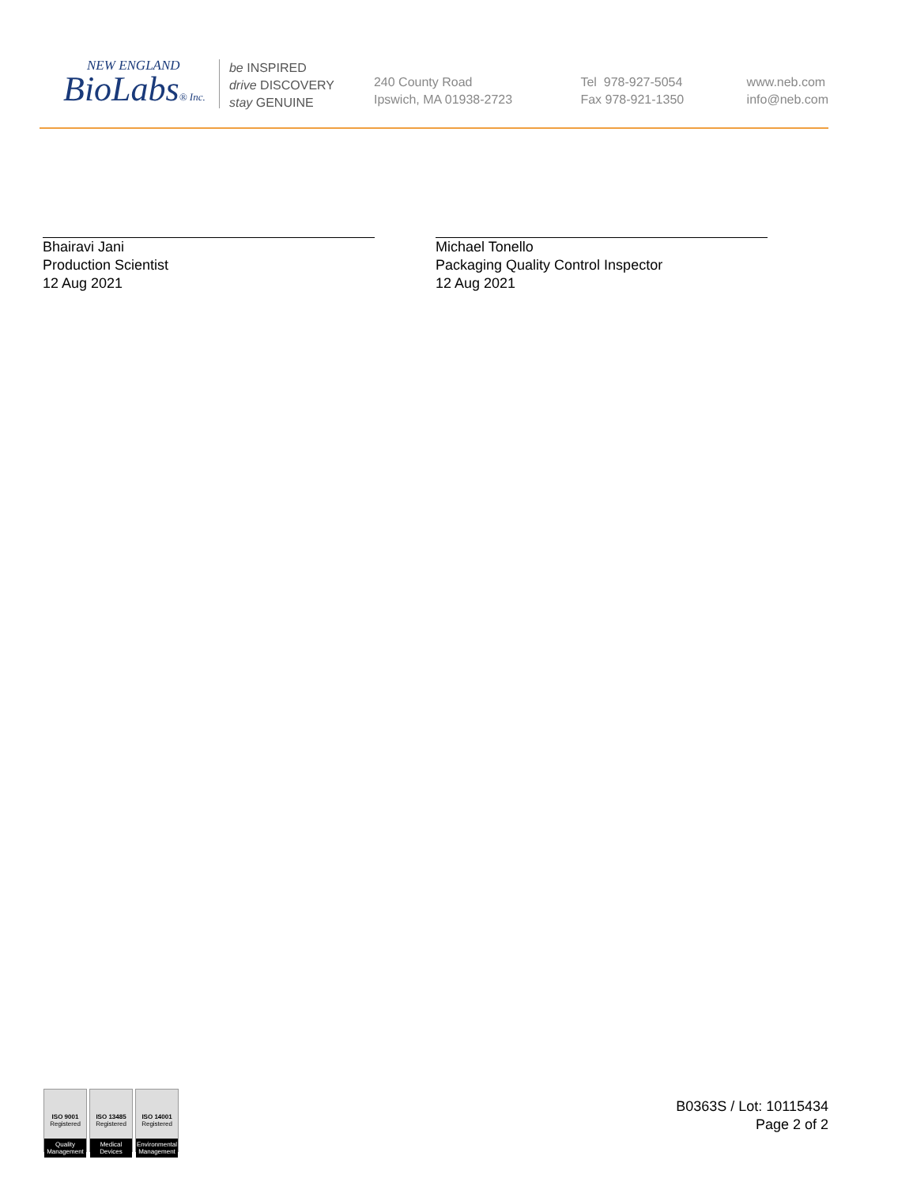NEW ENGLAND
BioLabs® Inc.
be INSPIRED
drive DISCOVERY
stay GENUINE
240 County Road
Ipswich, MA 01938-2723
Tel 978-927-5054
Fax 978-921-1350
www.neb.com
info@neb.com
Bhairavi Jani
Production Scientist
12 Aug 2021
Michael Tonello
Packaging Quality Control Inspector
12 Aug 2021
ISO 9001
Registered
Quality Management
ISO 13485
Registered
Medical Devices
ISO 14001
Registered
Environmental Management
B0363S / Lot: 10115434
Page 2 of 2